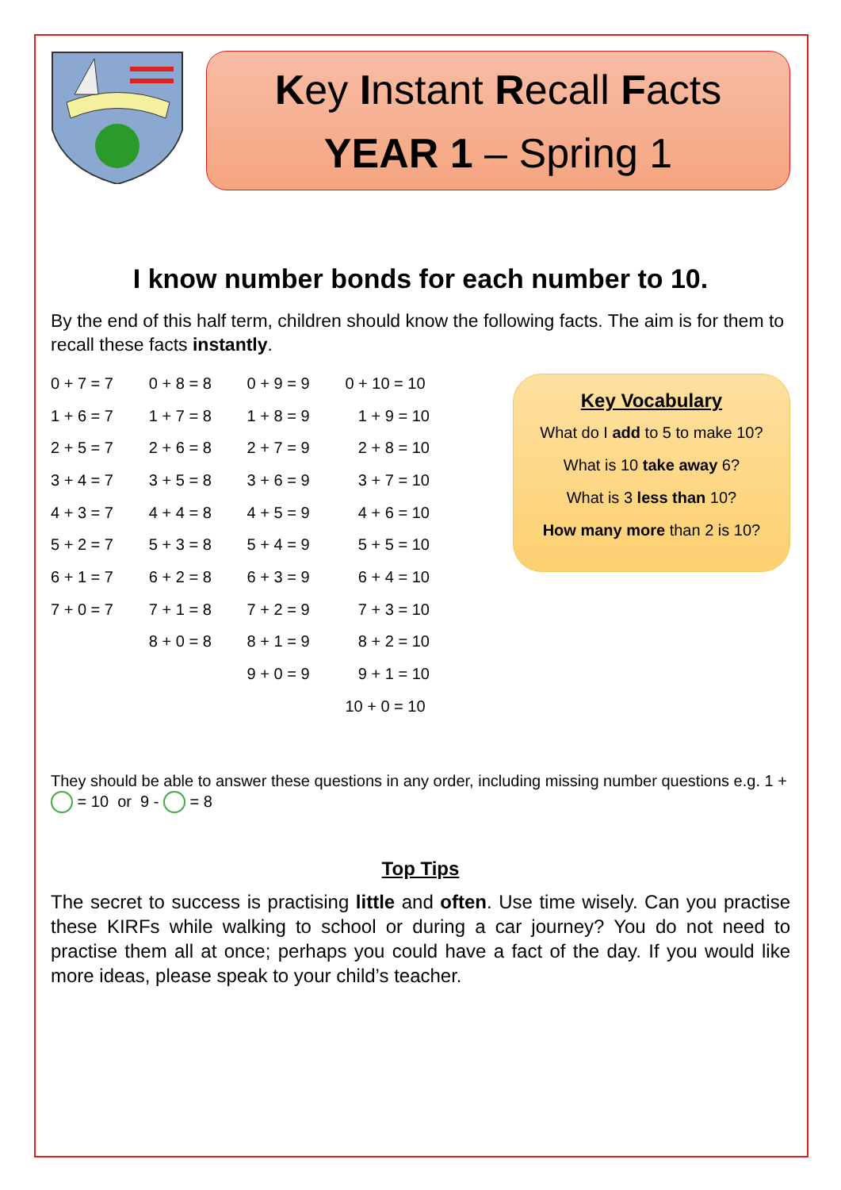Key Instant Recall Facts
YEAR 1 – Spring 1
I know number bonds for each number to 10.
By the end of this half term, children should know the following facts. The aim is for them to recall these facts instantly.
| 0 + 7 = 7 | 0 + 8 = 8 | 0 + 9 = 9 | 0 + 10 = 10 |
| 1 + 6 = 7 | 1 + 7 = 8 | 1 + 8 = 9 | 1 + 9 = 10 |
| 2 + 5 = 7 | 2 + 6 = 8 | 2 + 7 = 9 | 2 + 8 = 10 |
| 3 + 4 = 7 | 3 + 5 = 8 | 3 + 6 = 9 | 3 + 7 = 10 |
| 4 + 3 = 7 | 4 + 4 = 8 | 4 + 5 = 9 | 4 + 6 = 10 |
| 5 + 2 = 7 | 5 + 3 = 8 | 5 + 4 = 9 | 5 + 5 = 10 |
| 6 + 1 = 7 | 6 + 2 = 8 | 6 + 3 = 9 | 6 + 4 = 10 |
| 7 + 0 = 7 | 7 + 1 = 8 | 7 + 2 = 9 | 7 + 3 = 10 |
| | 8 + 0 = 8 | 8 + 1 = 9 | 8 + 2 = 10 |
| | | 9 + 0 = 9 | 9 + 1 = 10 |
| | | | 10 + 0 = 10 |
Key Vocabulary
What do I add to 5 to make 10?
What is 10 take away 6?
What is 3 less than 10?
How many more than 2 is 10?
They should be able to answer these questions in any order, including missing number questions e.g. 1 + = 10 or 9 - = 8
Top Tips
The secret to success is practising little and often. Use time wisely. Can you practise these KIRFs while walking to school or during a car journey? You do not need to practise them all at once; perhaps you could have a fact of the day. If you would like more ideas, please speak to your child’s teacher.